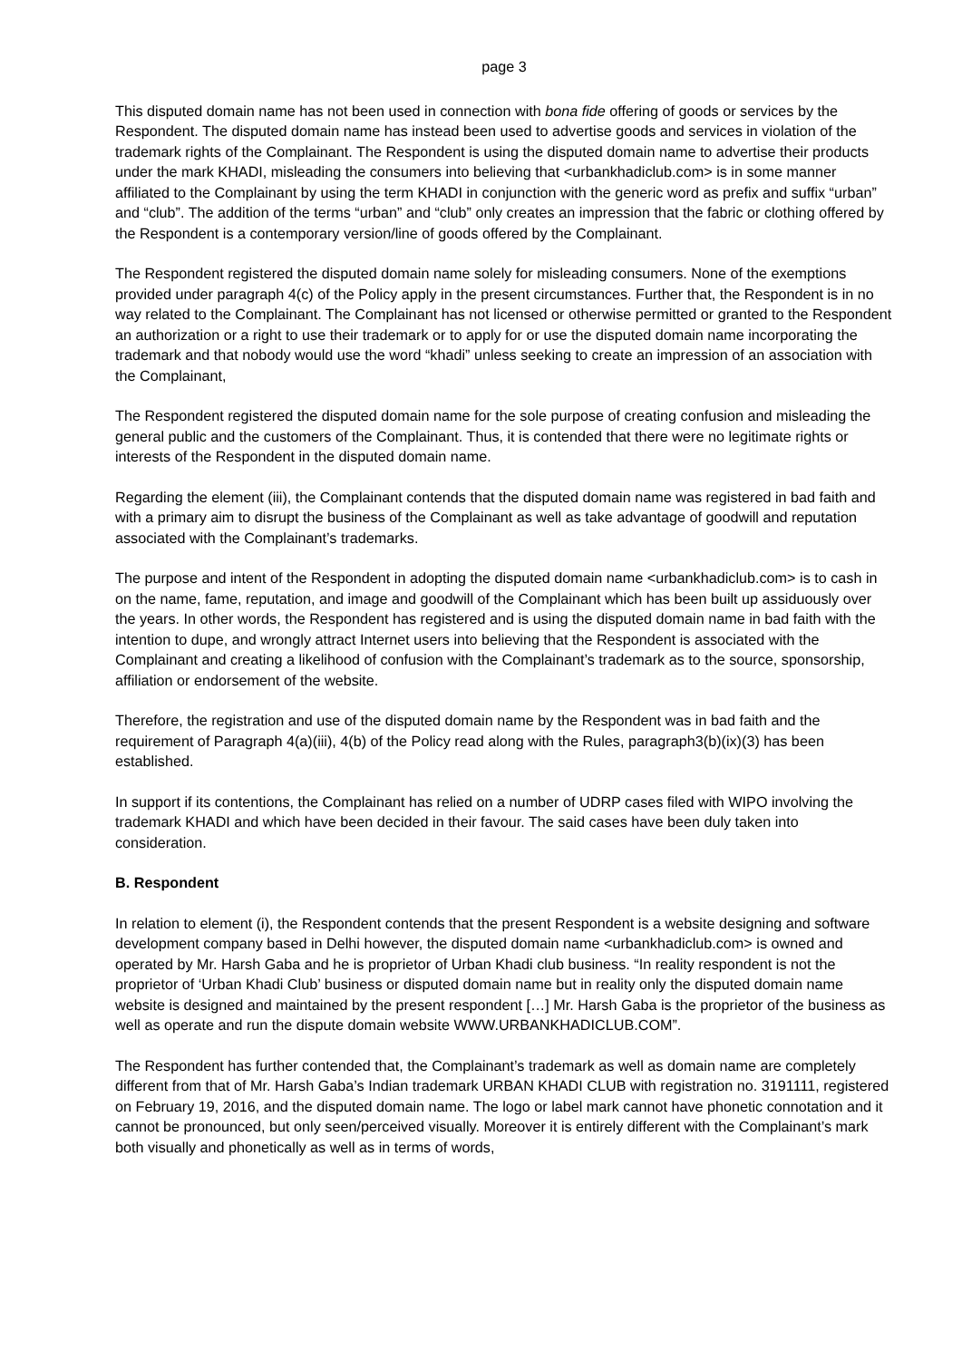page 3
This disputed domain name has not been used in connection with bona fide offering of goods or services by the Respondent. The disputed domain name has instead been used to advertise goods and services in violation of the trademark rights of the Complainant. The Respondent is using the disputed domain name to advertise their products under the mark KHADI, misleading the consumers into believing that <urbankhadiclub.com> is in some manner affiliated to the Complainant by using the term KHADI in conjunction with the generic word as prefix and suffix “urban” and “club”. The addition of the terms “urban” and “club” only creates an impression that the fabric or clothing offered by the Respondent is a contemporary version/line of goods offered by the Complainant.
The Respondent registered the disputed domain name solely for misleading consumers. None of the exemptions provided under paragraph 4(c) of the Policy apply in the present circumstances. Further that, the Respondent is in no way related to the Complainant. The Complainant has not licensed or otherwise permitted or granted to the Respondent an authorization or a right to use their trademark or to apply for or use the disputed domain name incorporating the trademark and that nobody would use the word “khadi” unless seeking to create an impression of an association with the Complainant,
The Respondent registered the disputed domain name for the sole purpose of creating confusion and misleading the general public and the customers of the Complainant. Thus, it is contended that there were no legitimate rights or interests of the Respondent in the disputed domain name.
Regarding the element (iii), the Complainant contends that the disputed domain name was registered in bad faith and with a primary aim to disrupt the business of the Complainant as well as take advantage of goodwill and reputation associated with the Complainant’s trademarks.
The purpose and intent of the Respondent in adopting the disputed domain name <urbankhadiclub.com> is to cash in on the name, fame, reputation, and image and goodwill of the Complainant which has been built up assiduously over the years. In other words, the Respondent has registered and is using the disputed domain name in bad faith with the intention to dupe, and wrongly attract Internet users into believing that the Respondent is associated with the Complainant and creating a likelihood of confusion with the Complainant’s trademark as to the source, sponsorship, affiliation or endorsement of the website.
Therefore, the registration and use of the disputed domain name by the Respondent was in bad faith and the requirement of Paragraph 4(a)(iii), 4(b) of the Policy read along with the Rules, paragraph3(b)(ix)(3) has been established.
In support if its contentions, the Complainant has relied on a number of UDRP cases filed with WIPO involving the trademark KHADI and which have been decided in their favour. The said cases have been duly taken into consideration.
B. Respondent
In relation to element (i), the Respondent contends that the present Respondent is a website designing and software development company based in Delhi however, the disputed domain name <urbankhadiclub.com> is owned and operated by Mr. Harsh Gaba and he is proprietor of Urban Khadi club business. “In reality respondent is not the proprietor of ‘Urban Khadi Club’ business or disputed domain name but in reality only the disputed domain name website is designed and maintained by the present respondent […] Mr. Harsh Gaba is the proprietor of the business as well as operate and run the dispute domain website WWW.URBANKHADICLUB.COM”.
The Respondent has further contended that, the Complainant’s trademark as well as domain name are completely different from that of Mr. Harsh Gaba’s Indian trademark URBAN KHADI CLUB with registration no. 3191111, registered on February 19, 2016, and the disputed domain name. The logo or label mark cannot have phonetic connotation and it cannot be pronounced, but only seen/perceived visually. Moreover it is entirely different with the Complainant’s mark both visually and phonetically as well as in terms of words,